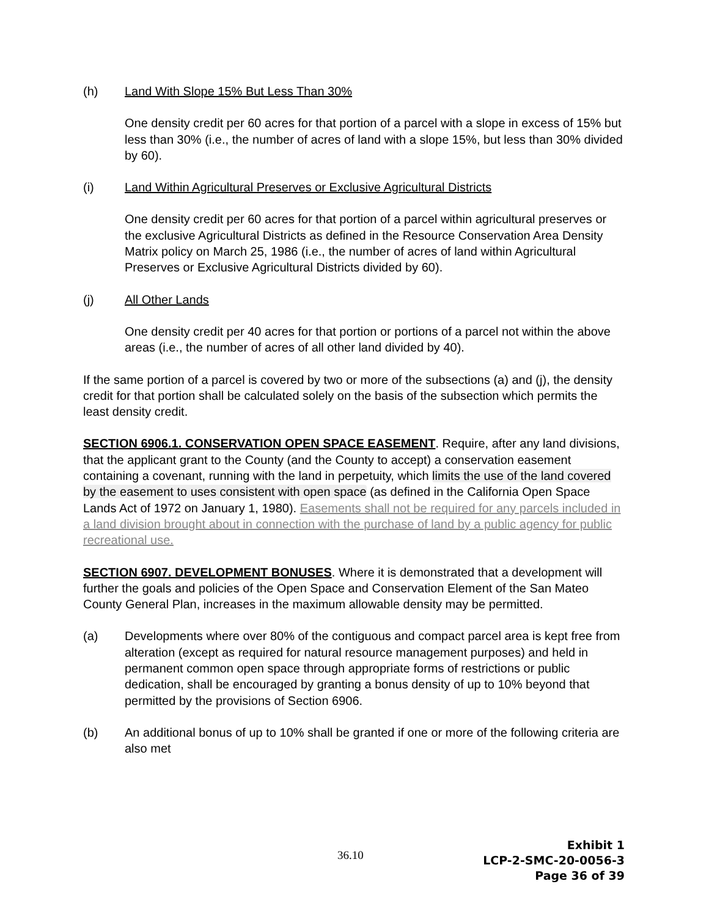(h) Land With Slope 15% But Less Than 30%
One density credit per 60 acres for that portion of a parcel with a slope in excess of 15% but less than 30% (i.e., the number of acres of land with a slope 15%, but less than 30% divided by 60).
(i) Land Within Agricultural Preserves or Exclusive Agricultural Districts
One density credit per 60 acres for that portion of a parcel within agricultural preserves or the exclusive Agricultural Districts as defined in the Resource Conservation Area Density Matrix policy on March 25, 1986 (i.e., the number of acres of land within Agricultural Preserves or Exclusive Agricultural Districts divided by 60).
(j) All Other Lands
One density credit per 40 acres for that portion or portions of a parcel not within the above areas (i.e., the number of acres of all other land divided by 40).
If the same portion of a parcel is covered by two or more of the subsections (a) and (j), the density credit for that portion shall be calculated solely on the basis of the subsection which permits the least density credit.
SECTION 6906.1. CONSERVATION OPEN SPACE EASEMENT. Require, after any land divisions, that the applicant grant to the County (and the County to accept) a conservation easement containing a covenant, running with the land in perpetuity, which limits the use of the land covered by the easement to uses consistent with open space (as defined in the California Open Space Lands Act of 1972 on January 1, 1980). Easements shall not be required for any parcels included in a land division brought about in connection with the purchase of land by a public agency for public recreational use.
SECTION 6907. DEVELOPMENT BONUSES. Where it is demonstrated that a development will further the goals and policies of the Open Space and Conservation Element of the San Mateo County General Plan, increases in the maximum allowable density may be permitted.
(a) Developments where over 80% of the contiguous and compact parcel area is kept free from alteration (except as required for natural resource management purposes) and held in permanent common open space through appropriate forms of restrictions or public dedication, shall be encouraged by granting a bonus density of up to 10% beyond that permitted by the provisions of Section 6906.
(b) An additional bonus of up to 10% shall be granted if one or more of the following criteria are also met
36.10
Exhibit 1
LCP-2-SMC-20-0056-3
Page 36 of 39